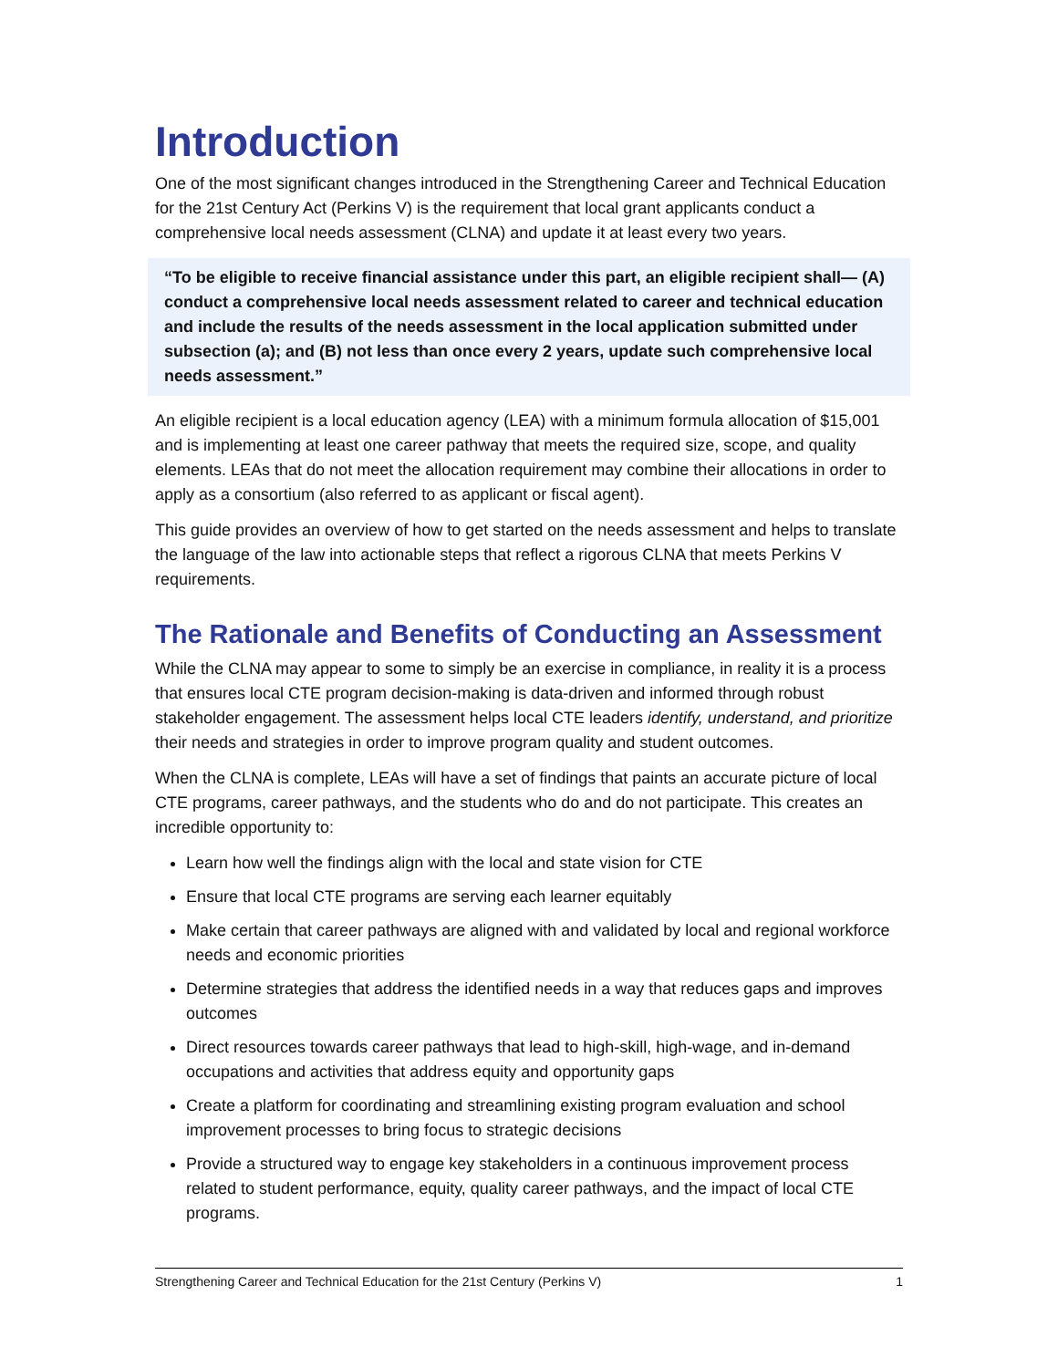Introduction
One of the most significant changes introduced in the Strengthening Career and Technical Education for the 21st Century Act (Perkins V) is the requirement that local grant applicants conduct a comprehensive local needs assessment (CLNA) and update it at least every two years.
“To be eligible to receive financial assistance under this part, an eligible recipient shall— (A) conduct a comprehensive local needs assessment related to career and technical education and include the results of the needs assessment in the local application submitted under subsection (a); and (B) not less than once every 2 years, update such comprehensive local needs assessment.”
An eligible recipient is a local education agency (LEA) with a minimum formula allocation of $15,001 and is implementing at least one career pathway that meets the required size, scope, and quality elements. LEAs that do not meet the allocation requirement may combine their allocations in order to apply as a consortium (also referred to as applicant or fiscal agent).
This guide provides an overview of how to get started on the needs assessment and helps to translate the language of the law into actionable steps that reflect a rigorous CLNA that meets Perkins V requirements.
The Rationale and Benefits of Conducting an Assessment
While the CLNA may appear to some to simply be an exercise in compliance, in reality it is a process that ensures local CTE program decision-making is data-driven and informed through robust stakeholder engagement. The assessment helps local CTE leaders identify, understand, and prioritize their needs and strategies in order to improve program quality and student outcomes.
When the CLNA is complete, LEAs will have a set of findings that paints an accurate picture of local CTE programs, career pathways, and the students who do and do not participate. This creates an incredible opportunity to:
Learn how well the findings align with the local and state vision for CTE
Ensure that local CTE programs are serving each learner equitably
Make certain that career pathways are aligned with and validated by local and regional workforce needs and economic priorities
Determine strategies that address the identified needs in a way that reduces gaps and improves outcomes
Direct resources towards career pathways that lead to high-skill, high-wage, and in-demand occupations and activities that address equity and opportunity gaps
Create a platform for coordinating and streamlining existing program evaluation and school improvement processes to bring focus to strategic decisions
Provide a structured way to engage key stakeholders in a continuous improvement process related to student performance, equity, quality career pathways, and the impact of local CTE programs.
Strengthening Career and Technical Education for the 21st Century (Perkins V) 1